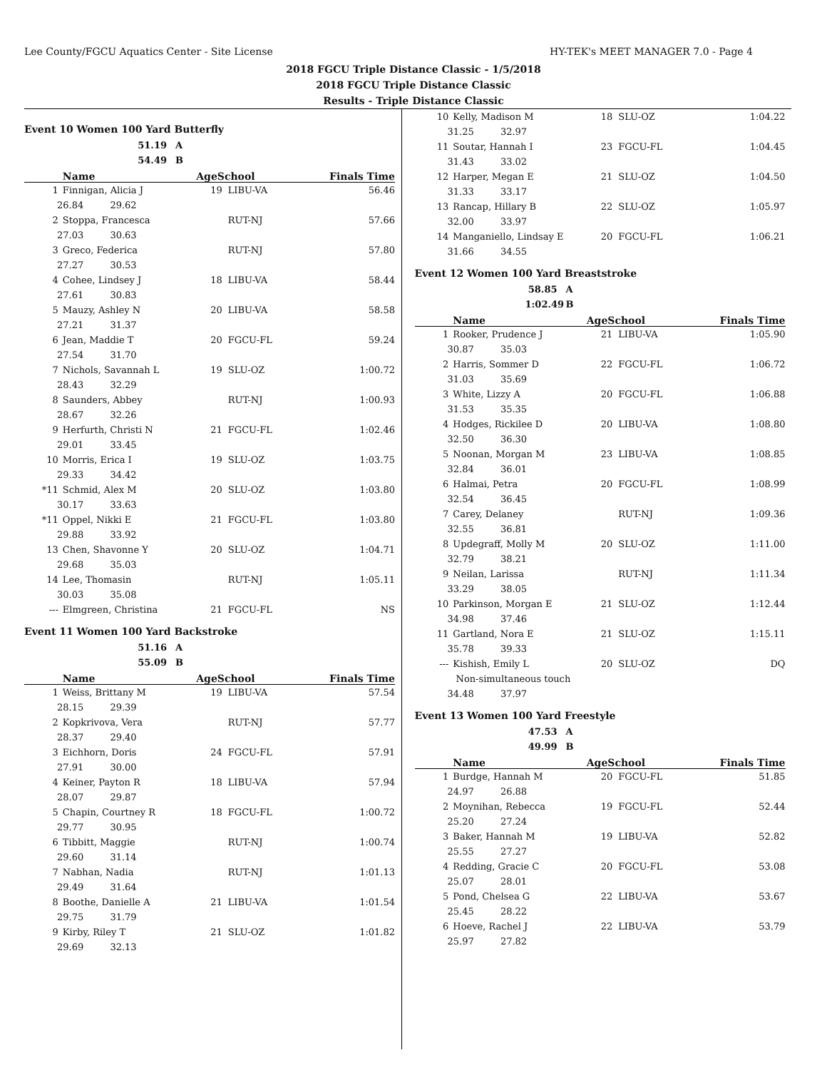Lee County/FGCU Aquatics Center - Site License HY-TEK's MEET MANAGER 7.0 - Page 4
2018 FGCU Triple Distance Classic - 1/5/2018
2018 FGCU Triple Distance Classic
Results - Triple Distance Classic
Event 10 Women 100 Yard Butterfly
51.19 A
54.49 B
| | Name | AgeSchool | | Finals Time |
| --- | --- | --- | --- | --- |
| 1 | Finnigan, Alicia J | 19 | LIBU-VA | 56.46 |
| 26.84 29.62 | | | | |
| 2 | Stoppa, Francesca | | RUT-NJ | 57.66 |
| 27.03 30.63 | | | | |
| 3 | Greco, Federica | | RUT-NJ | 57.80 |
| 27.27 30.53 | | | | |
| 4 | Cohee, Lindsey J | 18 | LIBU-VA | 58.44 |
| 27.61 30.83 | | | | |
| 5 | Mauzy, Ashley N | 20 | LIBU-VA | 58.58 |
| 27.21 31.37 | | | | |
| 6 | Jean, Maddie T | 20 | FGCU-FL | 59.24 |
| 27.54 31.70 | | | | |
| 7 | Nichols, Savannah L | 19 | SLU-OZ | 1:00.72 |
| 28.43 32.29 | | | | |
| 8 | Saunders, Abbey | | RUT-NJ | 1:00.93 |
| 28.67 32.26 | | | | |
| 9 | Herfurth, Christi N | 21 | FGCU-FL | 1:02.46 |
| 29.01 33.45 | | | | |
| 10 | Morris, Erica I | 19 | SLU-OZ | 1:03.75 |
| 29.33 34.42 | | | | |
| *11 | Schmid, Alex M | 20 | SLU-OZ | 1:03.80 |
| 30.17 33.63 | | | | |
| *11 | Oppel, Nikki E | 21 | FGCU-FL | 1:03.80 |
| 29.88 33.92 | | | | |
| 13 | Chen, Shavonne Y | 20 | SLU-OZ | 1:04.71 |
| 29.68 35.03 | | | | |
| 14 | Lee, Thomasin | | RUT-NJ | 1:05.11 |
| 30.03 35.08 | | | | |
| --- | Elmgreen, Christina | 21 | FGCU-FL | NS |
Event 11 Women 100 Yard Backstroke
51.16 A
55.09 B
| | Name | AgeSchool | | Finals Time |
| --- | --- | --- | --- | --- |
| 1 | Weiss, Brittany M | 19 | LIBU-VA | 57.54 |
| 28.15 29.39 | | | | |
| 2 | Kopkrivova, Vera | | RUT-NJ | 57.77 |
| 28.37 29.40 | | | | |
| 3 | Eichhorn, Doris | 24 | FGCU-FL | 57.91 |
| 27.91 30.00 | | | | |
| 4 | Keiner, Payton R | 18 | LIBU-VA | 57.94 |
| 28.07 29.87 | | | | |
| 5 | Chapin, Courtney R | 18 | FGCU-FL | 1:00.72 |
| 29.77 30.95 | | | | |
| 6 | Tibbitt, Maggie | | RUT-NJ | 1:00.74 |
| 29.60 31.14 | | | | |
| 7 | Nabhan, Nadia | | RUT-NJ | 1:01.13 |
| 29.49 31.64 | | | | |
| 8 | Boothe, Danielle A | 21 | LIBU-VA | 1:01.54 |
| 29.75 31.79 | | | | |
| 9 | Kirby, Riley T | 21 | SLU-OZ | 1:01.82 |
| 29.69 32.13 | | | | |
| 10 | Kelly, Madison M | 18 | SLU-OZ | 1:04.22 |
| 31.25 32.97 | | | | |
| 11 | Soutar, Hannah I | 23 | FGCU-FL | 1:04.45 |
| 31.43 33.02 | | | | |
| 12 | Harper, Megan E | 21 | SLU-OZ | 1:04.50 |
| 31.33 33.17 | | | | |
| 13 | Rancap, Hillary B | 22 | SLU-OZ | 1:05.97 |
| 32.00 33.97 | | | | |
| 14 | Manganiello, Lindsay E | 20 | FGCU-FL | 1:06.21 |
| 31.66 34.55 | | | | |
Event 12 Women 100 Yard Breaststroke
58.85 A
1:02.49 B
| | Name | AgeSchool | | Finals Time |
| --- | --- | --- | --- | --- |
| 1 | Rooker, Prudence J | 21 | LIBU-VA | 1:05.90 |
| 30.87 35.03 | | | | |
| 2 | Harris, Sommer D | 22 | FGCU-FL | 1:06.72 |
| 31.03 35.69 | | | | |
| 3 | White, Lizzy A | 20 | FGCU-FL | 1:06.88 |
| 31.53 35.35 | | | | |
| 4 | Hodges, Rickilee D | 20 | LIBU-VA | 1:08.80 |
| 32.50 36.30 | | | | |
| 5 | Noonan, Morgan M | 23 | LIBU-VA | 1:08.85 |
| 32.84 36.01 | | | | |
| 6 | Halmai, Petra | 20 | FGCU-FL | 1:08.99 |
| 32.54 36.45 | | | | |
| 7 | Carey, Delaney | | RUT-NJ | 1:09.36 |
| 32.55 36.81 | | | | |
| 8 | Updegraff, Molly M | 20 | SLU-OZ | 1:11.00 |
| 32.79 38.21 | | | | |
| 9 | Neilan, Larissa | | RUT-NJ | 1:11.34 |
| 33.29 38.05 | | | | |
| 10 | Parkinson, Morgan E | 21 | SLU-OZ | 1:12.44 |
| 34.98 37.46 | | | | |
| 11 | Gartland, Nora E | 21 | SLU-OZ | 1:15.11 |
| 35.78 39.33 | | | | |
| --- | Kishish, Emily L | 20 | SLU-OZ | DQ |
| Non-simultaneous touch | | | | |
| 34.48 37.97 | | | | |
Event 13 Women 100 Yard Freestyle
47.53 A
49.99 B
| | Name | AgeSchool | | Finals Time |
| --- | --- | --- | --- | --- |
| 1 | Burdge, Hannah M | 20 | FGCU-FL | 51.85 |
| 24.97 26.88 | | | | |
| 2 | Moynihan, Rebecca | 19 | FGCU-FL | 52.44 |
| 25.20 27.24 | | | | |
| 3 | Baker, Hannah M | 19 | LIBU-VA | 52.82 |
| 25.55 27.27 | | | | |
| 4 | Redding, Gracie C | 20 | FGCU-FL | 53.08 |
| 25.07 28.01 | | | | |
| 5 | Pond, Chelsea G | 22 | LIBU-VA | 53.67 |
| 25.45 28.22 | | | | |
| 6 | Hoeve, Rachel J | 22 | LIBU-VA | 53.79 |
| 25.97 27.82 | | | | |